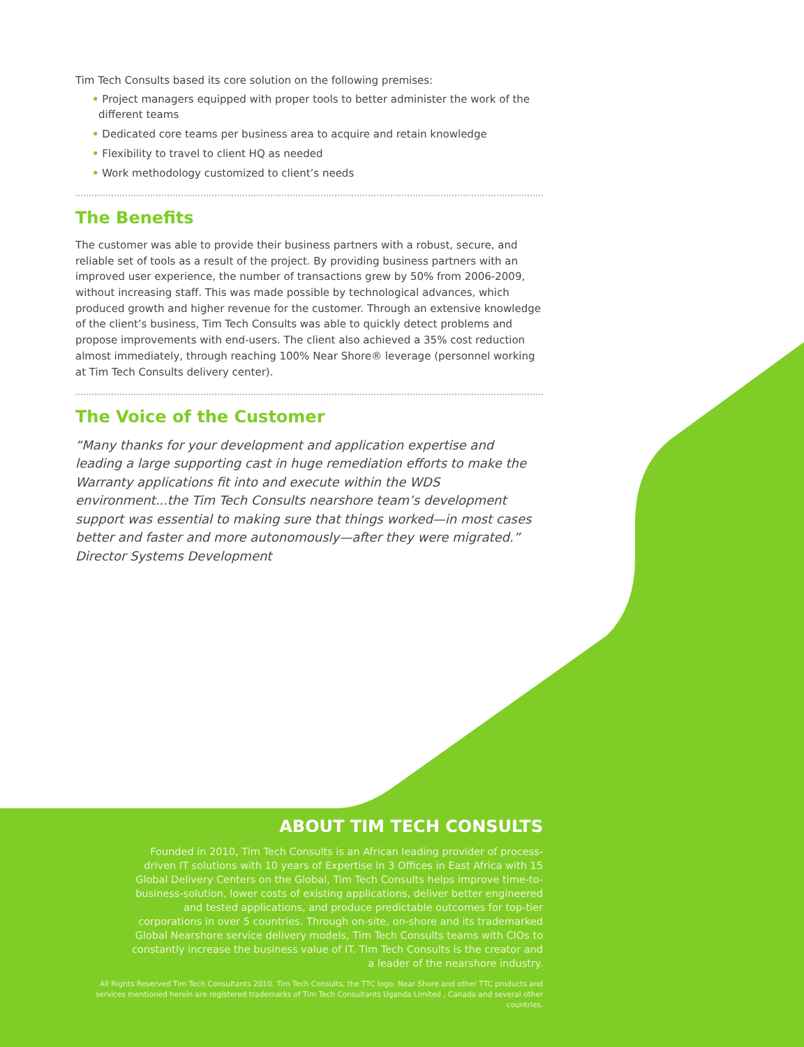Tim Tech Consults based its core solution on the following premises:
• Project managers equipped with proper tools to better administer the work of the different teams
• Dedicated core teams per business area to acquire and retain knowledge
• Flexibility to travel to client HQ as needed
• Work methodology customized to client’s needs
The Benefits
The customer was able to provide their business partners with a robust, secure, and reliable set of tools as a result of the project. By providing business partners with an improved user experience, the number of transactions grew by 50% from 2006-2009, without increasing staff. This was made possible by technological advances, which produced growth and higher revenue for the customer. Through an extensive knowledge of the client’s business, Tim Tech Consults was able to quickly detect problems and propose improvements with end-users. The client also achieved a 35% cost reduction almost immediately, through reaching 100% Near Shore® leverage (personnel working at Tim Tech Consults delivery center).
The Voice of the Customer
“Many thanks for your development and application expertise and leading a large supporting cast in huge remediation efforts to make the Warranty applications fit into and execute within the WDS environment...the Tim Tech Consults nearshore team’s development support was essential to making sure that things worked—in most cases better and faster and more autonomously—after they were migrated.” Director Systems Development
ABOUT TIM TECH CONSULTS
Founded in 2010, Tim Tech Consults is an African leading provider of process-driven IT solutions with 10 years of Expertise in 3 Offices in East Africa with 15 Global Delivery Centers on the Global, Tim Tech Consults helps improve time-to-business-solution, lower costs of existing applications, deliver better engineered and tested applications, and produce predictable outcomes for top-tier corporations in over 5 countries. Through on-site, on-shore and its trademarked Global Nearshore service delivery models, Tim Tech Consults teams with CIOs to constantly increase the business value of IT. Tim Tech Consults is the creator and a leader of the nearshore industry.
All Rights Reserved Tim Tech Consultants 2010. Tim Tech Consults, the TTC logo, Near Shore and other TTC products and services mentioned herein are registered trademarks of Tim Tech Consultants Uganda Limited , Canada and several other countries.